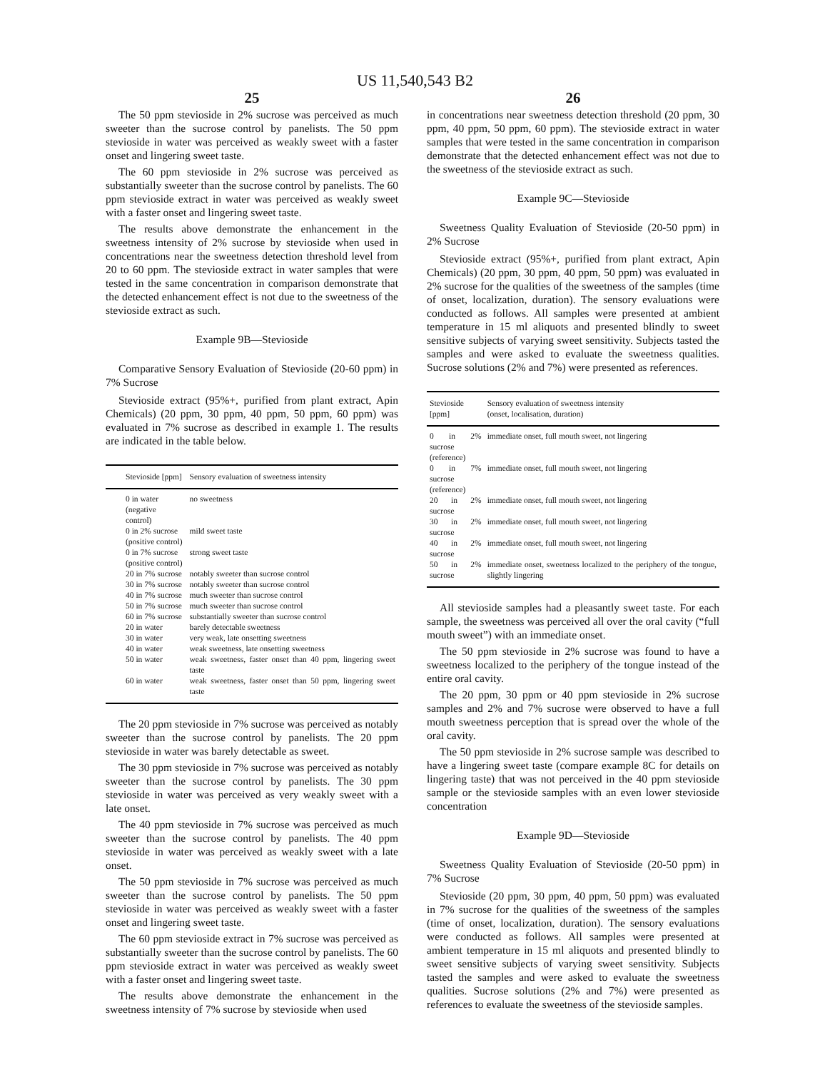US 11,540,543 B2
25
The 50 ppm stevioside in 2% sucrose was perceived as much sweeter than the sucrose control by panelists. The 50 ppm stevioside in water was perceived as weakly sweet with a faster onset and lingering sweet taste.
The 60 ppm stevioside in 2% sucrose was perceived as substantially sweeter than the sucrose control by panelists. The 60 ppm stevioside extract in water was perceived as weakly sweet with a faster onset and lingering sweet taste.
The results above demonstrate the enhancement in the sweetness intensity of 2% sucrose by stevioside when used in concentrations near the sweetness detection threshold level from 20 to 60 ppm. The stevioside extract in water samples that were tested in the same concentration in comparison demonstrate that the detected enhancement effect is not due to the sweetness of the stevioside extract as such.
Example 9B—Stevioside
Comparative Sensory Evaluation of Stevioside (20-60 ppm) in 7% Sucrose
Stevioside extract (95%+, purified from plant extract, Apin Chemicals) (20 ppm, 30 ppm, 40 ppm, 50 ppm, 60 ppm) was evaluated in 7% sucrose as described in example 1. The results are indicated in the table below.
| Stevioside [ppm] | Sensory evaluation of sweetness intensity |
| --- | --- |
| 0 in water (negative control) | no sweetness |
| 0 in 2% sucrose (positive control) | mild sweet taste |
| 0 in 7% sucrose (positive control) | strong sweet taste |
| 20 in 7% sucrose | notably sweeter than sucrose control |
| 30 in 7% sucrose | notably sweeter than sucrose control |
| 40 in 7% sucrose | much sweeter than sucrose control |
| 50 in 7% sucrose | much sweeter than sucrose control |
| 60 in 7% sucrose | substantially sweeter than sucrose control |
| 20 in water | barely detectable sweetness |
| 30 in water | very weak, late onsetting sweetness |
| 40 in water | weak sweetness, late onsetting sweetness |
| 50 in water | weak sweetness, faster onset than 40 ppm, lingering sweet taste |
| 60 in water | weak sweetness, faster onset than 50 ppm, lingering sweet taste |
The 20 ppm stevioside in 7% sucrose was perceived as notably sweeter than the sucrose control by panelists. The 20 ppm stevioside in water was barely detectable as sweet.
The 30 ppm stevioside in 7% sucrose was perceived as notably sweeter than the sucrose control by panelists. The 30 ppm stevioside in water was perceived as very weakly sweet with a late onset.
The 40 ppm stevioside in 7% sucrose was perceived as much sweeter than the sucrose control by panelists. The 40 ppm stevioside in water was perceived as weakly sweet with a late onset.
The 50 ppm stevioside in 7% sucrose was perceived as much sweeter than the sucrose control by panelists. The 50 ppm stevioside in water was perceived as weakly sweet with a faster onset and lingering sweet taste.
The 60 ppm stevioside extract in 7% sucrose was perceived as substantially sweeter than the sucrose control by panelists. The 60 ppm stevioside extract in water was perceived as weakly sweet with a faster onset and lingering sweet taste.
The results above demonstrate the enhancement in the sweetness intensity of 7% sucrose by stevioside when used
26
in concentrations near sweetness detection threshold (20 ppm, 30 ppm, 40 ppm, 50 ppm, 60 ppm). The stevioside extract in water samples that were tested in the same concentration in comparison demonstrate that the detected enhancement effect was not due to the sweetness of the stevioside extract as such.
Example 9C—Stevioside
Sweetness Quality Evaluation of Stevioside (20-50 ppm) in 2% Sucrose
Stevioside extract (95%+, purified from plant extract, Apin Chemicals) (20 ppm, 30 ppm, 40 ppm, 50 ppm) was evaluated in 2% sucrose for the qualities of the sweetness of the samples (time of onset, localization, duration). The sensory evaluations were conducted as follows. All samples were presented at ambient temperature in 15 ml aliquots and presented blindly to sweet sensitive subjects of varying sweet sensitivity. Subjects tasted the samples and were asked to evaluate the sweetness qualities. Sucrose solutions (2% and 7%) were presented as references.
| Stevioside [ppm] | Sensory evaluation of sweetness intensity (onset, localisation, duration) |
| --- | --- |
| 0 in 2% sucrose (reference) | immediate onset, full mouth sweet, not lingering |
| 0 in 7% sucrose (reference) | immediate onset, full mouth sweet, not lingering |
| 20 in 2% sucrose | immediate onset, full mouth sweet, not lingering |
| 30 in 2% sucrose | immediate onset, full mouth sweet, not lingering |
| 40 in 2% sucrose | immediate onset, full mouth sweet, not lingering |
| 50 in 2% sucrose | immediate onset, sweetness localized to the periphery of the tongue, slightly lingering |
All stevioside samples had a pleasantly sweet taste. For each sample, the sweetness was perceived all over the oral cavity (“full mouth sweet”) with an immediate onset.
The 50 ppm stevioside in 2% sucrose was found to have a sweetness localized to the periphery of the tongue instead of the entire oral cavity.
The 20 ppm, 30 ppm or 40 ppm stevioside in 2% sucrose samples and 2% and 7% sucrose were observed to have a full mouth sweetness perception that is spread over the whole of the oral cavity.
The 50 ppm stevioside in 2% sucrose sample was described to have a lingering sweet taste (compare example 8C for details on lingering taste) that was not perceived in the 40 ppm stevioside sample or the stevioside samples with an even lower stevioside concentration
Example 9D—Stevioside
Sweetness Quality Evaluation of Stevioside (20-50 ppm) in 7% Sucrose
Stevioside (20 ppm, 30 ppm, 40 ppm, 50 ppm) was evaluated in 7% sucrose for the qualities of the sweetness of the samples (time of onset, localization, duration). The sensory evaluations were conducted as follows. All samples were presented at ambient temperature in 15 ml aliquots and presented blindly to sweet sensitive subjects of varying sweet sensitivity. Subjects tasted the samples and were asked to evaluate the sweetness qualities. Sucrose solutions (2% and 7%) were presented as references to evaluate the sweetness of the stevioside samples.